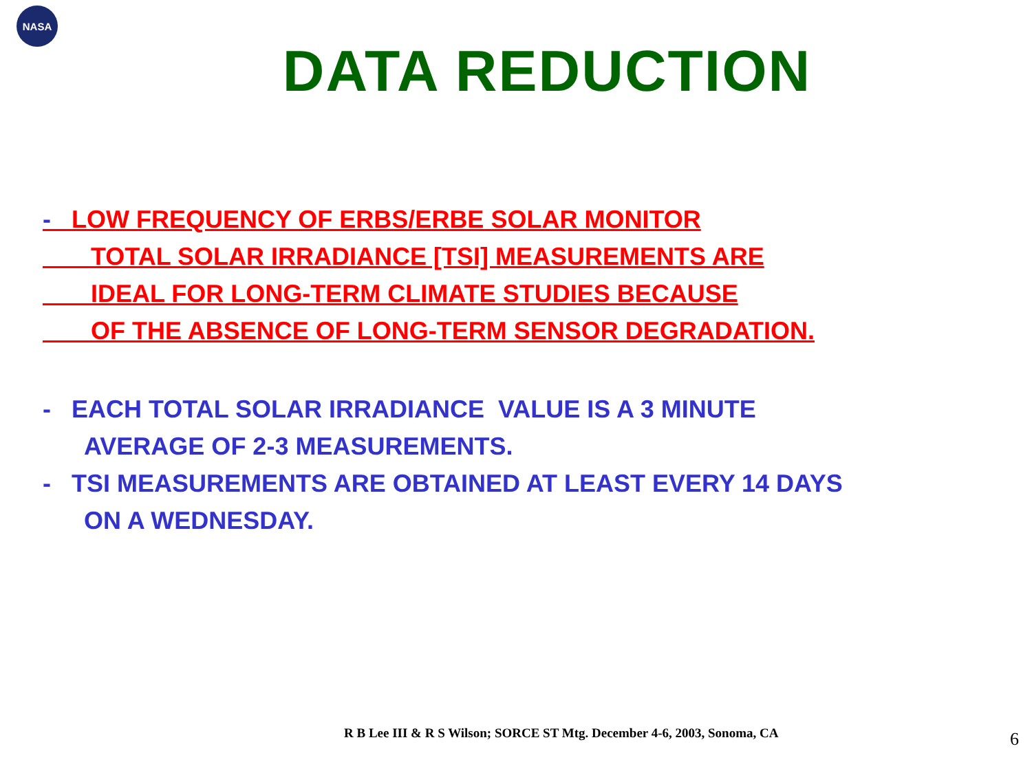NASA
DATA REDUCTION
- LOW FREQUENCY OF ERBS/ERBE SOLAR MONITOR
TOTAL SOLAR IRRADIANCE [TSI] MEASUREMENTS ARE
IDEAL FOR LONG-TERM CLIMATE STUDIES BECAUSE
OF THE ABSENCE OF LONG-TERM SENSOR DEGRADATION.
- EACH TOTAL SOLAR IRRADIANCE VALUE IS A 3 MINUTE
AVERAGE OF 2-3 MEASUREMENTS.
- TSI MEASUREMENTS ARE OBTAINED AT LEAST EVERY 14 DAYS
ON A WEDNESDAY.
R B Lee III & R S Wilson; SORCE ST Mtg. December 4-6, 2003, Sonoma, CA
6